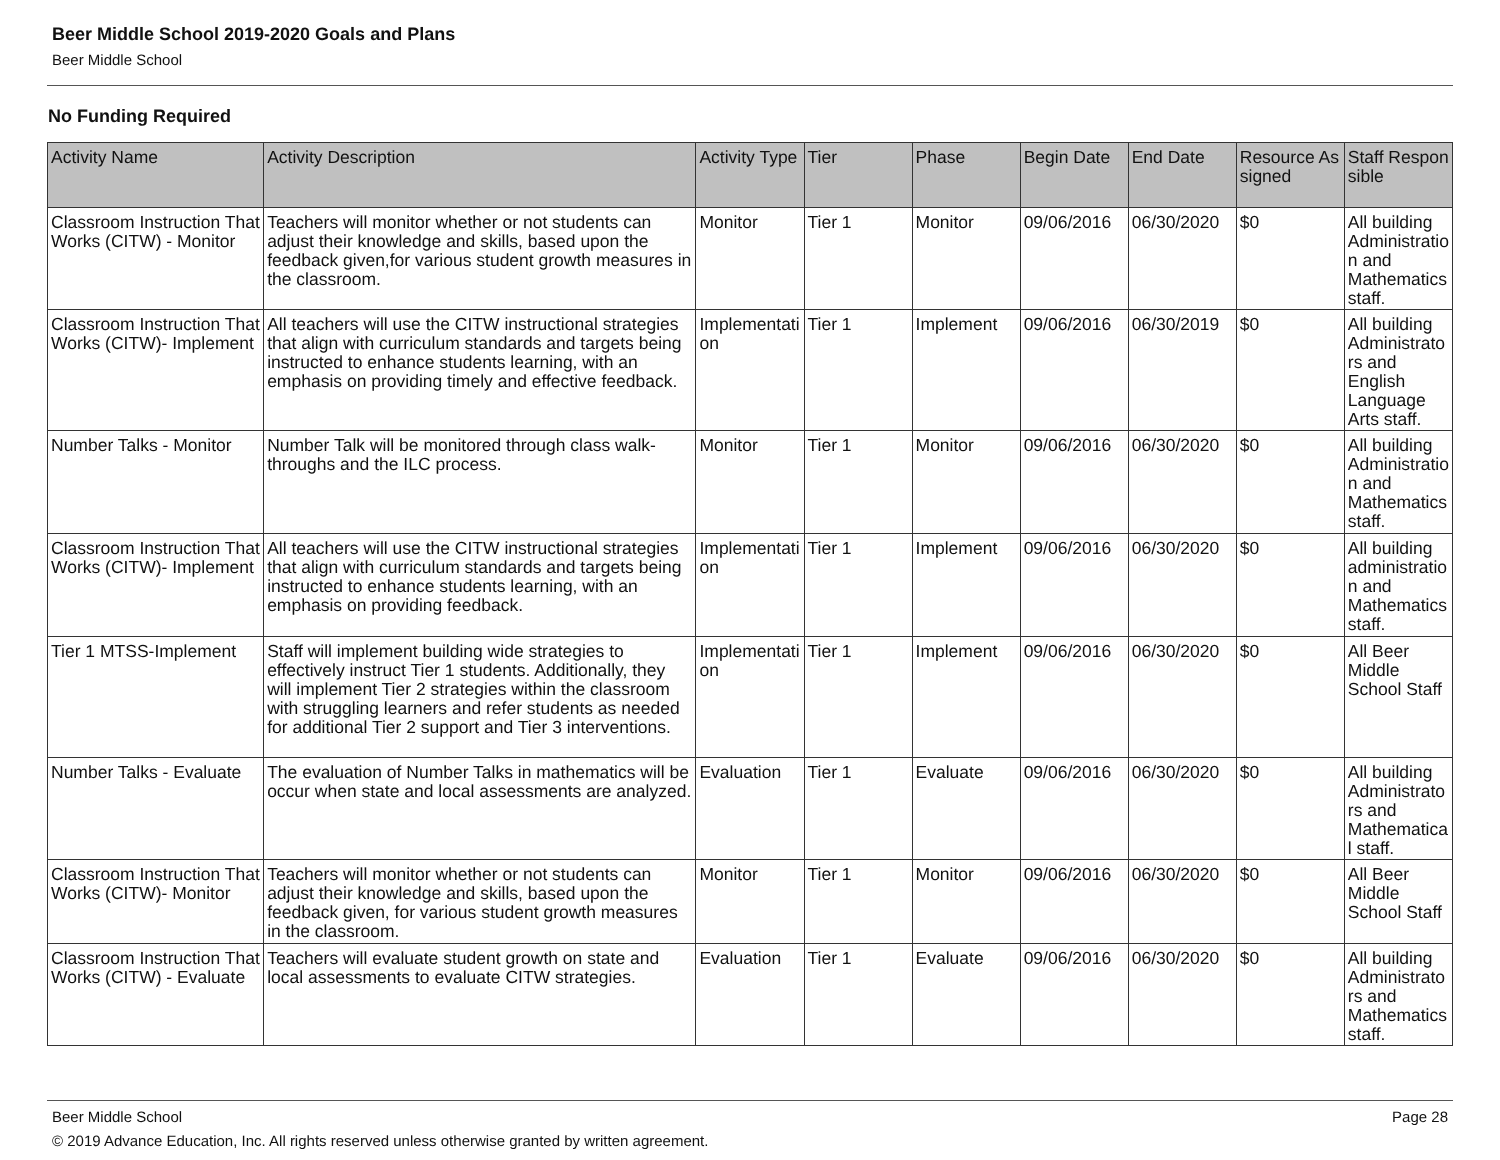Beer Middle School 2019-2020 Goals and Plans
Beer Middle School
No Funding Required
| Activity Name | Activity Description | Activity Type | Tier | Phase | Begin Date | End Date | Resource Assigned | Staff Responsible |
| --- | --- | --- | --- | --- | --- | --- | --- | --- |
| Classroom Instruction That Works (CITW) - Monitor | Teachers will monitor whether or not students can adjust their knowledge and skills, based upon the feedback given,for various student growth measures in the classroom. | Monitor | Tier 1 | Monitor | 09/06/2016 | 06/30/2020 | $0 | All building Administration and Mathematics staff. |
| Classroom Instruction That Works (CITW)- Implement | All teachers will use the CITW instructional strategies that align with curriculum standards and targets being instructed to enhance students learning, with an emphasis on providing timely and effective feedback. | Implementation | Tier 1 | Implement | 09/06/2016 | 06/30/2019 | $0 | All building Administrators and English Language Arts staff. |
| Number Talks - Monitor | Number Talk will be monitored through class walk-throughs and the ILC process. | Monitor | Tier 1 | Monitor | 09/06/2016 | 06/30/2020 | $0 | All building Administration and Mathematics staff. |
| Classroom Instruction That Works (CITW)- Implement | All teachers will use the CITW instructional strategies that align with curriculum standards and targets being instructed to enhance students learning, with an emphasis on providing feedback. | Implementation | Tier 1 | Implement | 09/06/2016 | 06/30/2020 | $0 | All building administration and Mathematics staff. |
| Tier 1 MTSS-Implement | Staff will implement building wide strategies to effectively instruct Tier 1 students. Additionally, they will implement Tier 2 strategies within the classroom with struggling learners and refer students as needed for additional Tier 2 support and Tier 3 interventions. | Implementation | Tier 1 | Implement | 09/06/2016 | 06/30/2020 | $0 | All Beer Middle School Staff |
| Number Talks - Evaluate | The evaluation of Number Talks in mathematics will be occur when state and local assessments are analyzed. | Evaluation | Tier 1 | Evaluate | 09/06/2016 | 06/30/2020 | $0 | All building Administrators and Mathematical staff. |
| Classroom Instruction That Works (CITW)- Monitor | Teachers will monitor whether or not students can adjust their knowledge and skills, based upon the feedback given, for various student growth measures in the classroom. | Monitor | Tier 1 | Monitor | 09/06/2016 | 06/30/2020 | $0 | All Beer Middle School Staff |
| Classroom Instruction That Works (CITW) - Evaluate | Teachers will evaluate student growth on state and local assessments to evaluate CITW strategies. | Evaluation | Tier 1 | Evaluate | 09/06/2016 | 06/30/2020 | $0 | All building Administrators and Mathematics staff. |
Beer Middle School Page 28
© 2019 Advance Education, Inc. All rights reserved unless otherwise granted by written agreement.